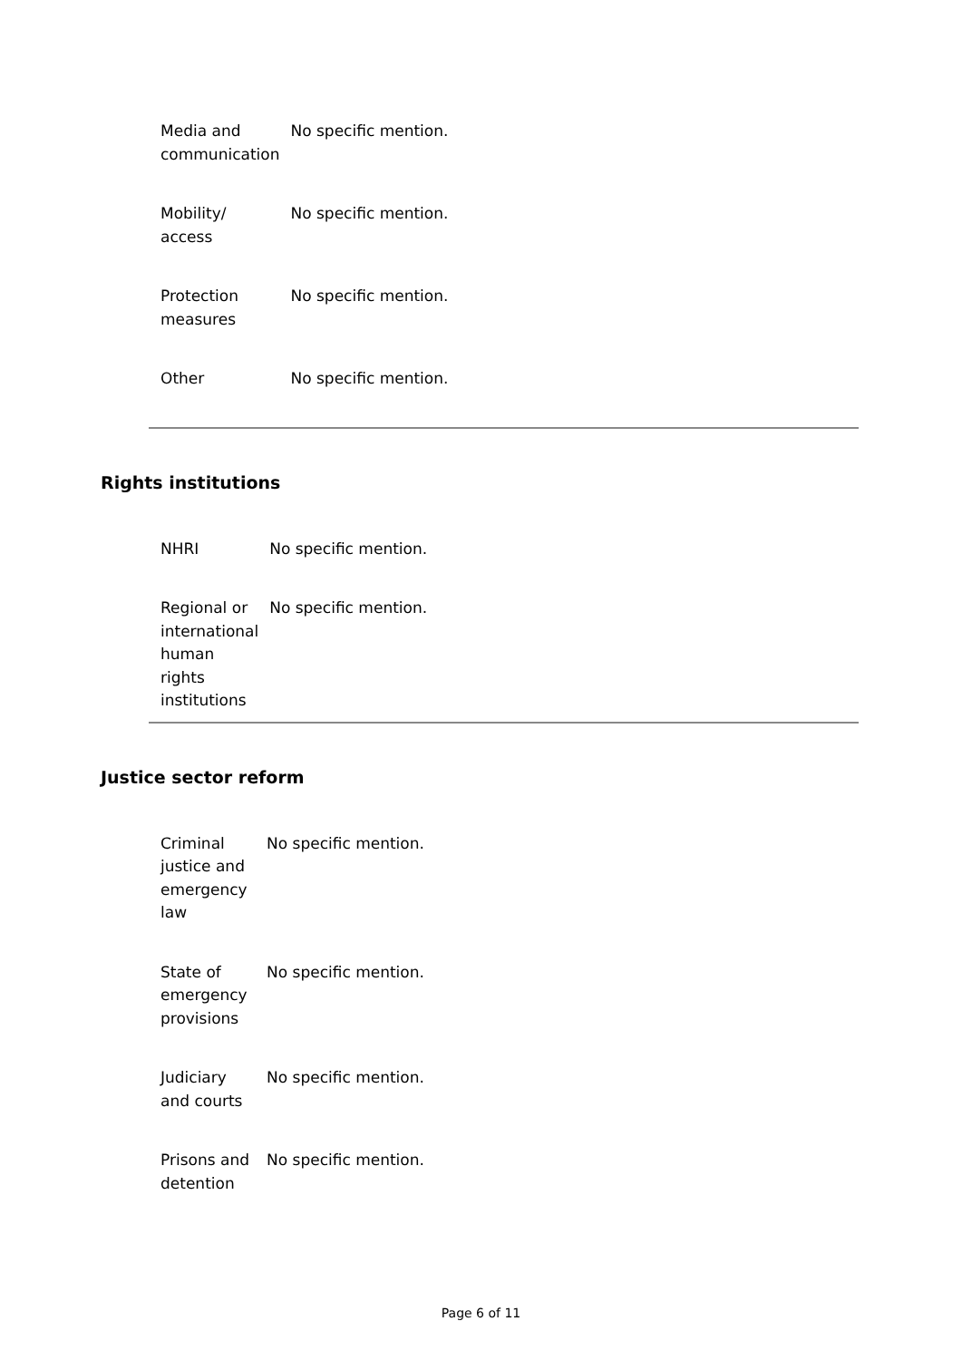| Media and communication | No specific mention. |
| Mobility/ access | No specific mention. |
| Protection measures | No specific mention. |
| Other | No specific mention. |
Rights institutions
| NHRI | No specific mention. |
| Regional or international human rights institutions | No specific mention. |
Justice sector reform
| Criminal justice and emergency law | No specific mention. |
| State of emergency provisions | No specific mention. |
| Judiciary and courts | No specific mention. |
| Prisons and detention | No specific mention. |
Page 6 of 11